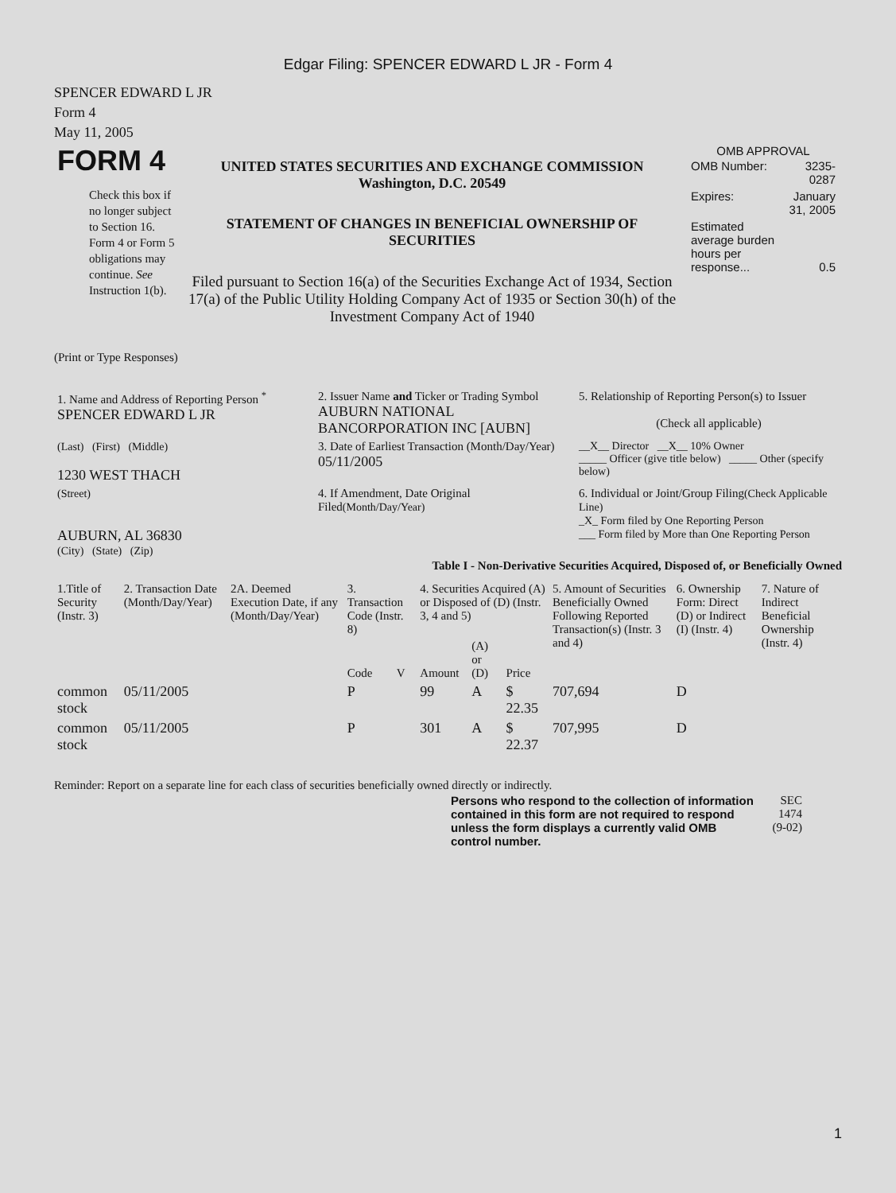Edgar Filing: SPENCER EDWARD L JR - Form 4
SPENCER EDWARD L JR
Form 4
May 11, 2005
| FORM 4 Check this box if no longer subject to Section 16. Form 4 or Form 5 obligations may continue. See Instruction 1(b). | UNITED STATES SECURITIES AND EXCHANGE COMMISSION Washington, D.C. 20549 STATEMENT OF CHANGES IN BENEFICIAL OWNERSHIP OF SECURITIES Filed pursuant to Section 16(a) of the Securities Exchange Act of 1934, Section 17(a) of the Public Utility Holding Company Act of 1935 or Section 30(h) of the Investment Company Act of 1940 | OMB APPROVAL / OMB Number: / 3235-0287 / / Expires: / January 31, 2005 / / Estimated average burden hours per response... / 0.5 / |
(Print or Type Responses)
| 1. Name and Address of Reporting Person <sup>*</sup> SPENCER EDWARD L JR | 2. Issuer Name and Ticker or Trading Symbol AUBURN NATIONAL BANCORPORATION INC [AUBN] | 5. Relationship of Reporting Person(s) to Issuer (Check all applicable) |
| (Last) (First) (Middle) 1230 WEST THACH | 3. Date of Earliest Transaction (Month/Day/Year) 05/11/2005 | __X__ Director __X__ 10% Owner _____ Officer (give title below) _____ Other (specify below) |
| (Street) AUBURN, AL 36830 (City) (State) (Zip) | 4. If Amendment, Date Original Filed (Month/Day/Year) | 6. Individual or Joint/Group Filing (Check Applicable Line) _X_ Form filed by One Reporting Person ___ Form filed by More than One Reporting Person |
Table I - Non-Derivative Securities Acquired, Disposed of, or Beneficially Owned
| 1.Title of Security (Instr. 3) | 2. Transaction Date (Month/Day/Year) | 2A. Deemed Execution Date, if any (Month/Day/Year) | 3. Transaction Code (Instr. 8) | | 4. Securities Acquired (A) or Disposed of (D) (Instr. 3, 4 and 5) | | | 5. Amount of Securities Beneficially Owned Following Reported Transaction(s) (Instr. 3 and 4) | 6. Ownership Form: Direct (D) or Indirect (I) (Instr. 4) | 7. Nature of Indirect Beneficial Ownership (Instr. 4) |
| --- | --- | --- | --- | --- | --- | --- | --- | --- | --- | --- |
| | | | Code | V | Amount | (A) or (D) | Price | | | |
| common stock | 05/11/2005 | | P | | 99 | A | $ 22.35 | 707,694 | D | |
| common stock | 05/11/2005 | | P | | 301 | A | $ 22.37 | 707,995 | D | |
Reminder: Report on a separate line for each class of securities beneficially owned directly or indirectly.
| Persons who respond to the collection of information contained in this form are not required to respond unless the form displays a currently valid OMB control number. | SEC 1474 (9-02) |
1